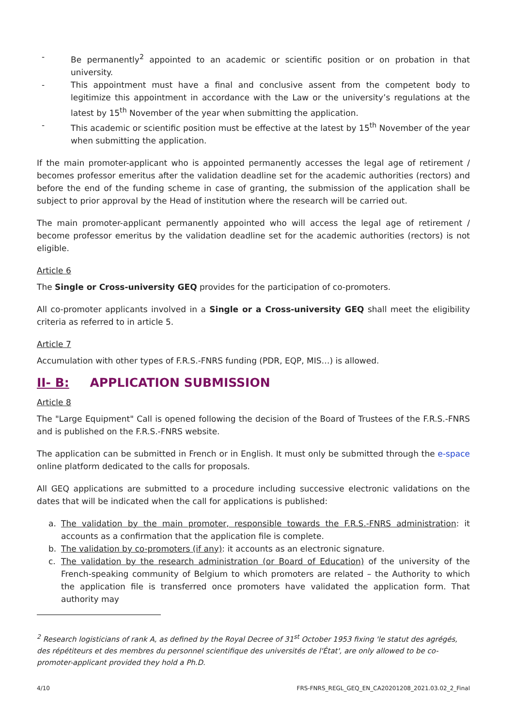- Be permanently<sup>2</sup> appointed to an academic or scientific position or on probation in that university.
- This appointment must have a final and conclusive assent from the competent body to legitimize this appointment in accordance with the Law or the university’s regulations at the latest by 15<sup>th</sup> November of the year when submitting the application.
- This academic or scientific position must be effective at the latest by 15<sup>th</sup> November of the year when submitting the application.
If the main promoter-applicant who is appointed permanently accesses the legal age of retirement / becomes professor emeritus after the validation deadline set for the academic authorities (rectors) and before the end of the funding scheme in case of granting, the submission of the application shall be subject to prior approval by the Head of institution where the research will be carried out.
The main promoter-applicant permanently appointed who will access the legal age of retirement / become professor emeritus by the validation deadline set for the academic authorities (rectors) is not eligible.
Article 6
The Single or Cross-university GEQ provides for the participation of co-promoters.
All co-promoter applicants involved in a Single or a Cross-university GEQ shall meet the eligibility criteria as referred to in article 5.
Article 7
Accumulation with other types of F.R.S.-FNRS funding (PDR, EQP, MIS…) is allowed.
II- B: APPLICATION SUBMISSION
Article 8
The "Large Equipment" Call is opened following the decision of the Board of Trustees of the F.R.S.-FNRS and is published on the F.R.S.-FNRS website.
The application can be submitted in French or in English. It must only be submitted through the e-space online platform dedicated to the calls for proposals.
All GEQ applications are submitted to a procedure including successive electronic validations on the dates that will be indicated when the call for applications is published:
a. The validation by the main promoter, responsible towards the F.R.S.-FNRS administration: it accounts as a confirmation that the application file is complete.
b. The validation by co-promoters (if any): it accounts as an electronic signature.
c. The validation by the research administration (or Board of Education) of the university of the French-speaking community of Belgium to which promoters are related – the Authority to which the application file is transferred once promoters have validated the application form. That authority may
<sup>2</sup> Research logisticians of rank A, as defined by the Royal Decree of 31<sup>st</sup> October 1953 fixing 'le statut des agrégés, des répétiteurs et des membres du personnel scientifique des universités de l'État', are only allowed to be co-promoter-applicant provided they hold a Ph.D.
4/10 FRS-FNRS_REGL_GEQ_EN_CA20201208_2021.03.02_2_Final